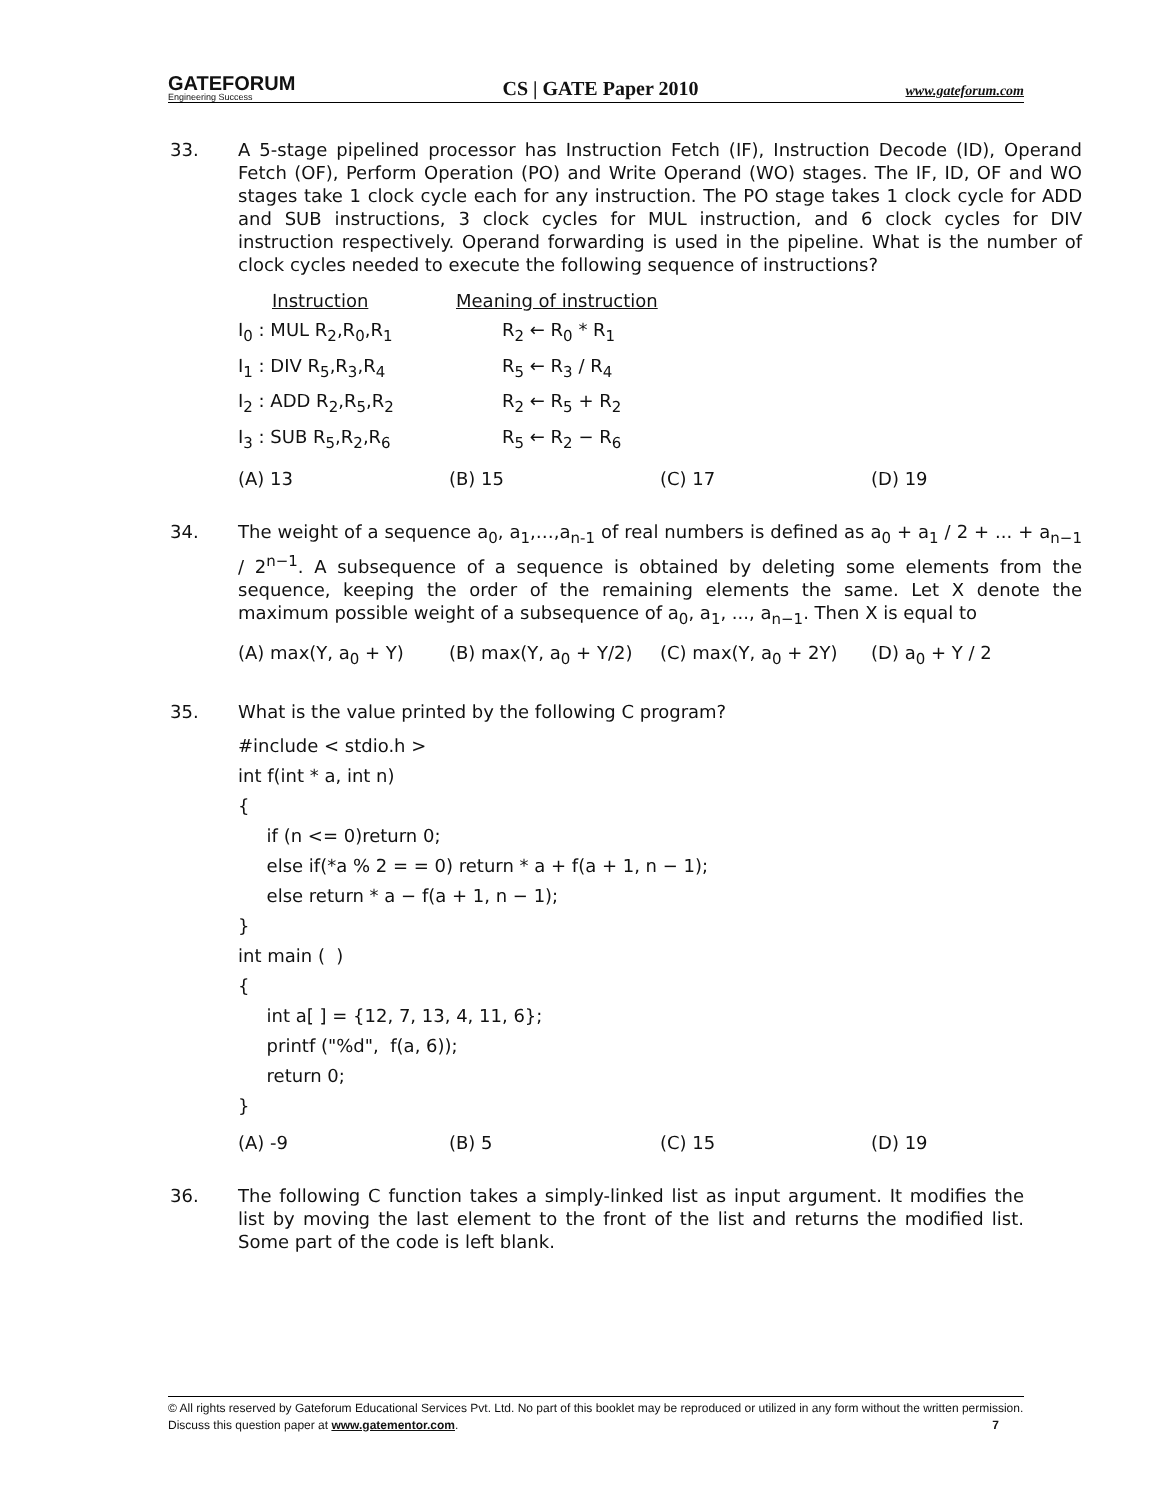GATEFORUM
Engineering Success
CS | GATE Paper 2010
www.gateforum.com
33. A 5-stage pipelined processor has Instruction Fetch (IF), Instruction Decode (ID), Operand Fetch (OF), Perform Operation (PO) and Write Operand (WO) stages. The IF, ID, OF and WO stages take 1 clock cycle each for any instruction. The PO stage takes 1 clock cycle for ADD and SUB instructions, 3 clock cycles for MUL instruction, and 6 clock cycles for DIV instruction respectively. Operand forwarding is used in the pipeline. What is the number of clock cycles needed to execute the following sequence of instructions?
| Instruction | Meaning of instruction |
| --- | --- |
| I<sub>0</sub> : MUL R<sub>2</sub>,R<sub>0</sub>,R<sub>1</sub> | R<sub>2</sub> ← R<sub>0</sub> * R<sub>1</sub> |
| I<sub>1</sub> : DIV R<sub>5</sub>,R<sub>3</sub>,R<sub>4</sub> | R<sub>5</sub> ← R<sub>3</sub> / R<sub>4</sub> |
| I<sub>2</sub> : ADD R<sub>2</sub>,R<sub>5</sub>,R<sub>2</sub> | R<sub>2</sub> ← R<sub>5</sub> + R<sub>2</sub> |
| I<sub>3</sub> : SUB R<sub>5</sub>,R<sub>2</sub>,R<sub>6</sub> | R<sub>5</sub> ← R<sub>2</sub> − R<sub>6</sub> |
(A) 13 (B) 15 (C) 17 (D) 19
34. The weight of a sequence a<sub>0</sub>, a<sub>1</sub>,…,a<sub>n-1</sub> of real numbers is defined as a<sub>0</sub> + a<sub>1</sub> / 2 + ... + a<sub>n−1</sub> / 2<sup>n−1</sup>. A subsequence of a sequence is obtained by deleting some elements from the sequence, keeping the order of the remaining elements the same. Let X denote the maximum possible weight of a subsequence of a<sub>0</sub>, a<sub>1</sub>, ..., a<sub>n−1</sub>. Then X is equal to
(A) max(Y, a<sub>0</sub> + Y) (B) max(Y, a<sub>0</sub> + Y/2) (C) max(Y, a<sub>0</sub> + 2Y) (D) a<sub>0</sub> + Y / 2
35. What is the value printed by the following C program?
#include < stdio.h >
int f(int * a, int n)
{
     if (n <= 0)return 0;
     else if(*a % 2 = = 0) return * a + f(a + 1, n − 1);
     else return * a − f(a + 1, n − 1);
}
int main (  )
{
     int a[ ] = {12, 7, 13, 4, 11, 6};
     printf ("%d",  f(a, 6));
     return 0;
}
(A) -9 (B) 5 (C) 15 (D) 19
36. The following C function takes a simply-linked list as input argument. It modifies the list by moving the last element to the front of the list and returns the modified list. Some part of the code is left blank.
© All rights reserved by Gateforum Educational Services Pvt. Ltd. No part of this booklet may be reproduced or utilized in any form without the written permission. Discuss this question paper at www.gatementor.com. 7